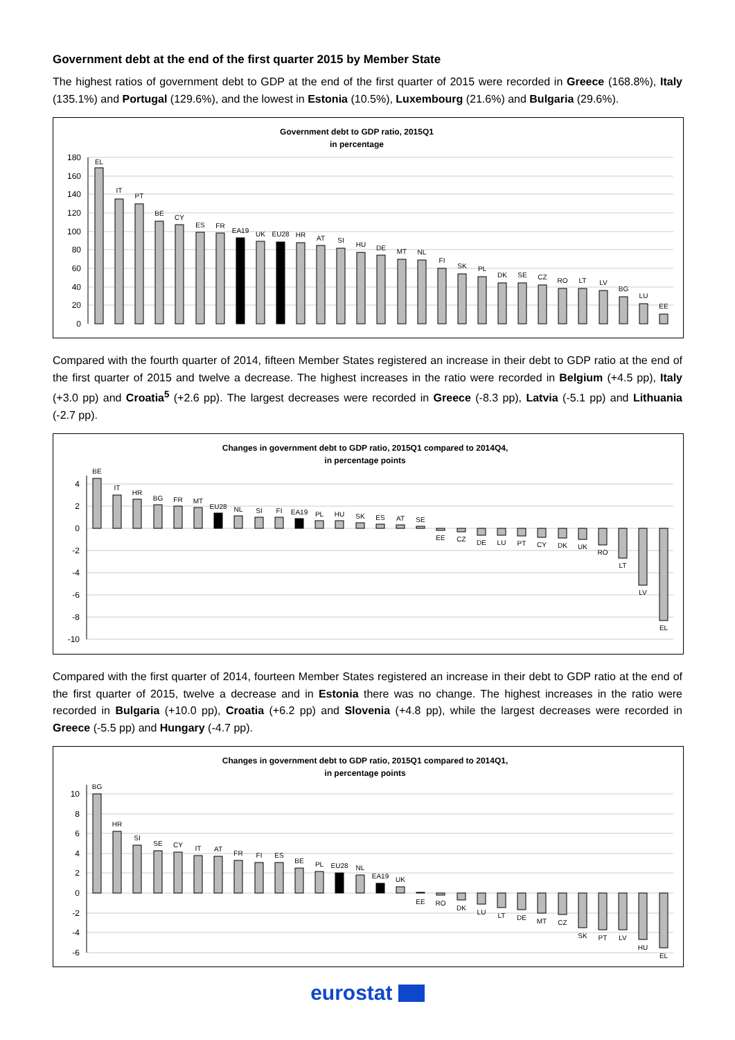Government debt at the end of the first quarter 2015 by Member State
The highest ratios of government debt to GDP at the end of the first quarter of 2015 were recorded in Greece (168.8%), Italy (135.1%) and Portugal (129.6%), and the lowest in Estonia (10.5%), Luxembourg (21.6%) and Bulgaria (29.6%).
Government debt to GDP ratio, 2015Q1
in percentage
180
160
140
120
100
80
60
40
20
0
EL
IT
PT
BE
CY
ES
FR
EA19
UK
EU28
HR
AT
SI
HU
DE
MT
NL
FI
SK
PL
DK
SE
CZ
RO
LT
LV
BG
LU
EE
Compared with the fourth quarter of 2014, fifteen Member States registered an increase in their debt to GDP ratio at the end of the first quarter of 2015 and twelve a decrease. The highest increases in the ratio were recorded in Belgium (+4.5 pp), Italy (+3.0 pp) and Croatia<sup>5</sup> (+2.6 pp). The largest decreases were recorded in Greece (-8.3 pp), Latvia (-5.1 pp) and Lithuania (-2.7 pp).
Changes in government debt to GDP ratio, 2015Q1 compared to 2014Q4,
in percentage points
4
2
0
-2
-4
-6
-8
-10
BE
IT
HR
BG
FR
MT
EU28
NL
SI
FI
EA19
PL
HU
SK
ES
AT
SE
EE
CZ
DE
LU
PT
CY
DK
UK
RO
LT
LV
EL
Compared with the first quarter of 2014, fourteen Member States registered an increase in their debt to GDP ratio at the end of the first quarter of 2015, twelve a decrease and in Estonia there was no change. The highest increases in the ratio were recorded in Bulgaria (+10.0 pp), Croatia (+6.2 pp) and Slovenia (+4.8 pp), while the largest decreases were recorded in Greece (-5.5 pp) and Hungary (-4.7 pp).
Changes in government debt to GDP ratio, 2015Q1 compared to 2014Q1,
in percentage points
10
8
6
4
2
0
-2
-4
-6
BG
HR
SI
SE
CY
IT
AT
FR
FI
ES
BE
PL
EU28
NL
EA19
UK
EE
RO
DK
LU
LT
DE
MT
CZ
SK
PT
LV
HU
EL
eurostat